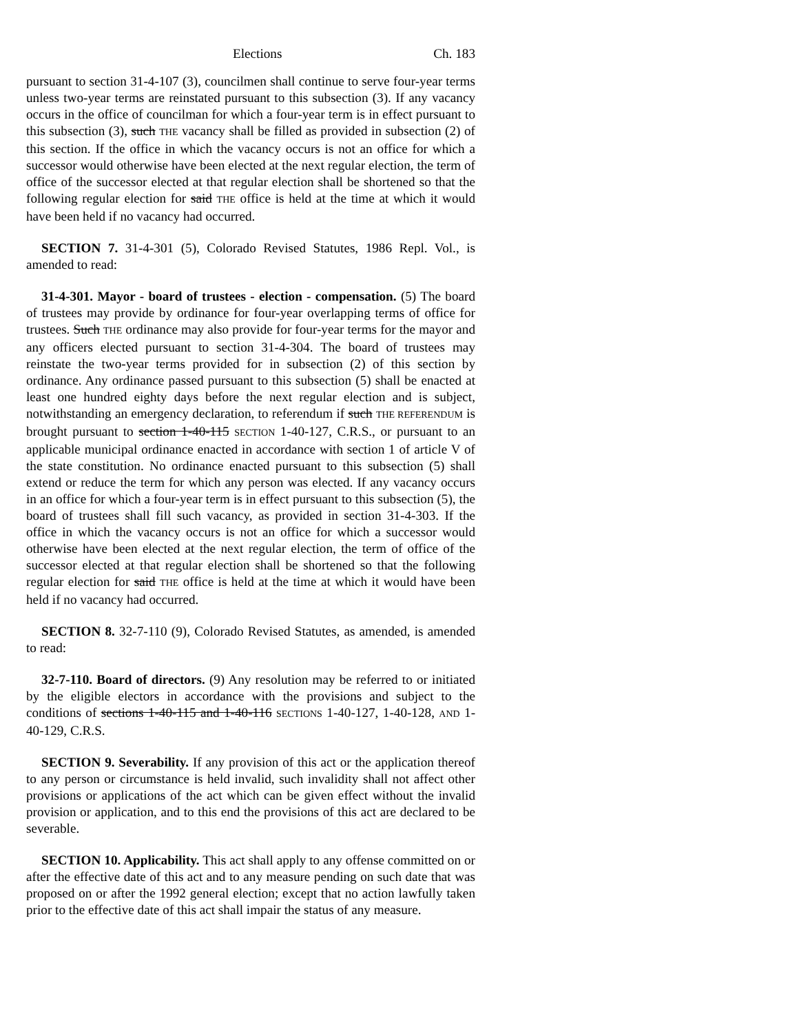Elections Ch. 183
pursuant to section 31-4-107 (3), councilmen shall continue to serve four-year terms unless two-year terms are reinstated pursuant to this subsection (3). If any vacancy occurs in the office of councilman for which a four-year term is in effect pursuant to this subsection (3), such THE vacancy shall be filled as provided in subsection (2) of this section. If the office in which the vacancy occurs is not an office for which a successor would otherwise have been elected at the next regular election, the term of office of the successor elected at that regular election shall be shortened so that the following regular election for said THE office is held at the time at which it would have been held if no vacancy had occurred.
SECTION 7. 31-4-301 (5), Colorado Revised Statutes, 1986 Repl. Vol., is amended to read:
31-4-301. Mayor - board of trustees - election - compensation. (5) The board of trustees may provide by ordinance for four-year overlapping terms of office for trustees. Such THE ordinance may also provide for four-year terms for the mayor and any officers elected pursuant to section 31-4-304. The board of trustees may reinstate the two-year terms provided for in subsection (2) of this section by ordinance. Any ordinance passed pursuant to this subsection (5) shall be enacted at least one hundred eighty days before the next regular election and is subject, notwithstanding an emergency declaration, to referendum if such THE REFERENDUM is brought pursuant to section 1-40-115 SECTION 1-40-127, C.R.S., or pursuant to an applicable municipal ordinance enacted in accordance with section 1 of article V of the state constitution. No ordinance enacted pursuant to this subsection (5) shall extend or reduce the term for which any person was elected. If any vacancy occurs in an office for which a four-year term is in effect pursuant to this subsection (5), the board of trustees shall fill such vacancy, as provided in section 31-4-303. If the office in which the vacancy occurs is not an office for which a successor would otherwise have been elected at the next regular election, the term of office of the successor elected at that regular election shall be shortened so that the following regular election for said THE office is held at the time at which it would have been held if no vacancy had occurred.
SECTION 8. 32-7-110 (9), Colorado Revised Statutes, as amended, is amended to read:
32-7-110. Board of directors. (9) Any resolution may be referred to or initiated by the eligible electors in accordance with the provisions and subject to the conditions of sections 1-40-115 and 1-40-116 SECTIONS 1-40-127, 1-40-128, AND 1-40-129, C.R.S.
SECTION 9. Severability. If any provision of this act or the application thereof to any person or circumstance is held invalid, such invalidity shall not affect other provisions or applications of the act which can be given effect without the invalid provision or application, and to this end the provisions of this act are declared to be severable.
SECTION 10. Applicability. This act shall apply to any offense committed on or after the effective date of this act and to any measure pending on such date that was proposed on or after the 1992 general election; except that no action lawfully taken prior to the effective date of this act shall impair the status of any measure.